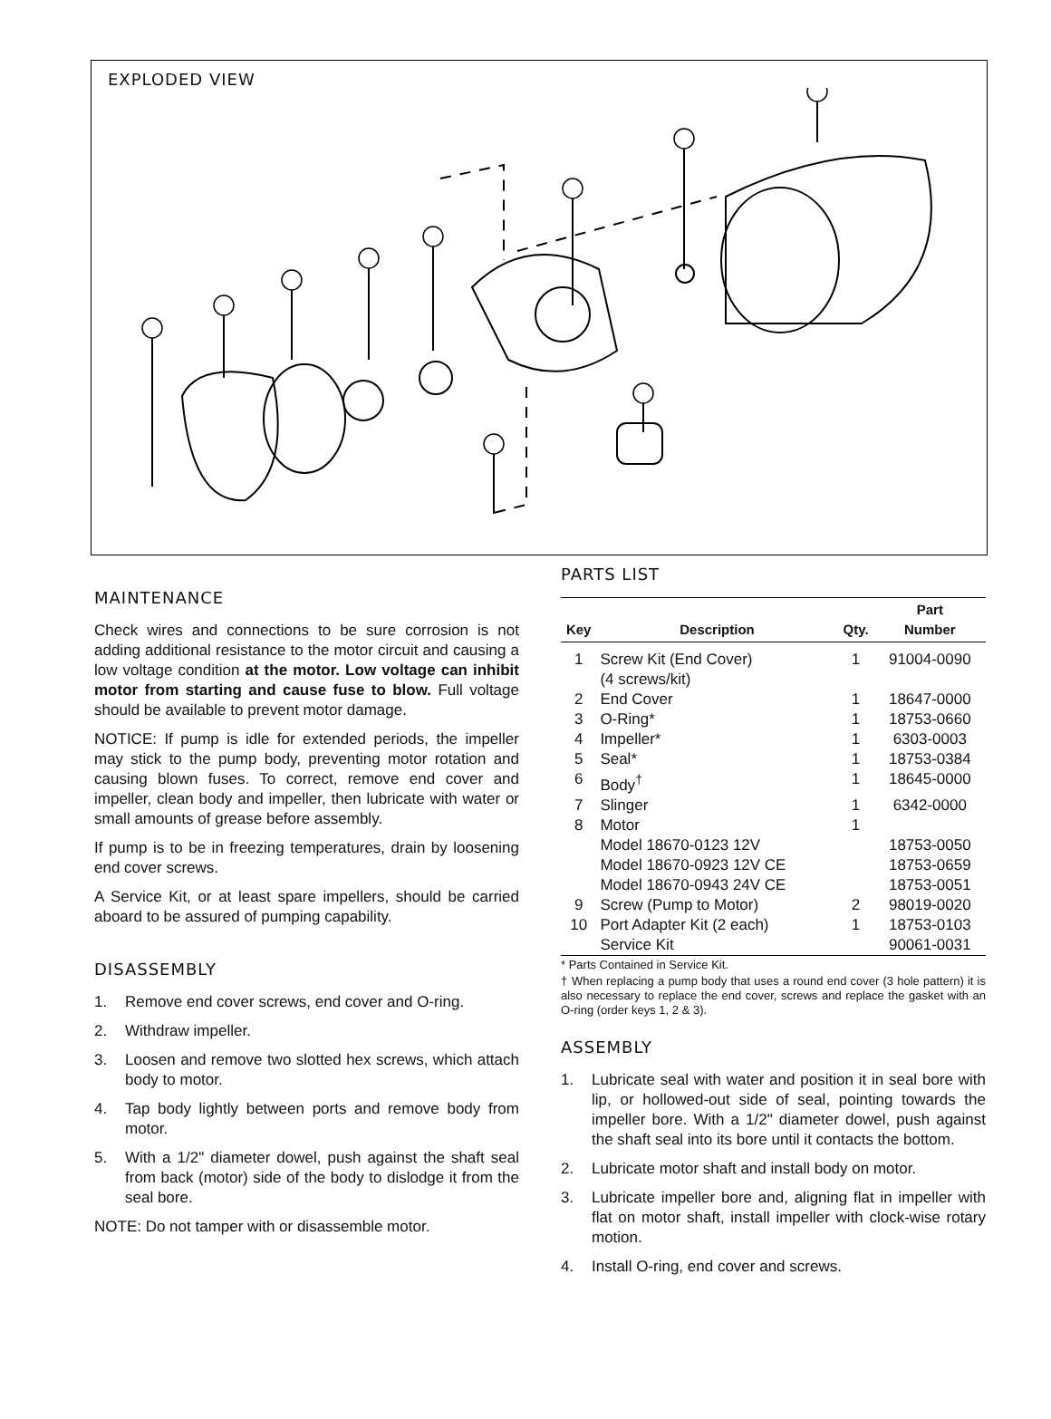EXPLODED VIEW
MAINTENANCE
Check wires and connections to be sure corrosion is not adding additional resistance to the motor circuit and causing a low voltage condition at the motor. Low voltage can inhibit motor from starting and cause fuse to blow. Full voltage should be available to prevent motor damage.
NOTICE: If pump is idle for extended periods, the impeller may stick to the pump body, preventing motor rotation and causing blown fuses. To correct, remove end cover and impeller, clean body and impeller, then lubricate with water or small amounts of grease before assembly.
If pump is to be in freezing temperatures, drain by loosening end cover screws.
A Service Kit, or at least spare impellers, should be carried aboard to be assured of pumping capability.
DISASSEMBLY
1. Remove end cover screws, end cover and O-ring.
2. Withdraw impeller.
3. Loosen and remove two slotted hex screws, which attach body to motor.
4. Tap body lightly between ports and remove body from motor.
5. With a 1/2" diameter dowel, push against the shaft seal from back (motor) side of the body to dislodge it from the seal bore.
NOTE: Do not tamper with or disassemble motor.
PARTS LIST
| Key | Description | Qty. | Part Number |
| --- | --- | --- | --- |
| 1 | Screw Kit (End Cover) (4 screws/kit) | 1 | 91004-0090 |
| 2 | End Cover | 1 | 18647-0000 |
| 3 | O-Ring* | 1 | 18753-0660 |
| 4 | Impeller* | 1 | 6303-0003 |
| 5 | Seal* | 1 | 18753-0384 |
| 6 | Body<sup>†</sup> | 1 | 18645-0000 |
| 7 | Slinger | 1 | 6342-0000 |
| 8 | Motor | 1 | |
| | Model 18670-0123 12V | | 18753-0050 |
| | Model 18670-0923 12V CE | | 18753-0659 |
| | Model 18670-0943 24V CE | | 18753-0051 |
| 9 | Screw (Pump to Motor) | 2 | 98019-0020 |
| 10 | Port Adapter Kit (2 each) | 1 | 18753-0103 |
| | Service Kit | | 90061-0031 |
* Parts Contained in Service Kit.
† When replacing a pump body that uses a round end cover (3 hole pattern) it is also necessary to replace the end cover, screws and replace the gasket with an O-ring (order keys 1, 2 & 3).
ASSEMBLY
1. Lubricate seal with water and position it in seal bore with lip, or hollowed-out side of seal, pointing towards the impeller bore. With a 1/2" diameter dowel, push against the shaft seal into its bore until it contacts the bottom.
2. Lubricate motor shaft and install body on motor.
3. Lubricate impeller bore and, aligning flat in impeller with flat on motor shaft, install impeller with clock-wise rotary motion.
4. Install O-ring, end cover and screws.